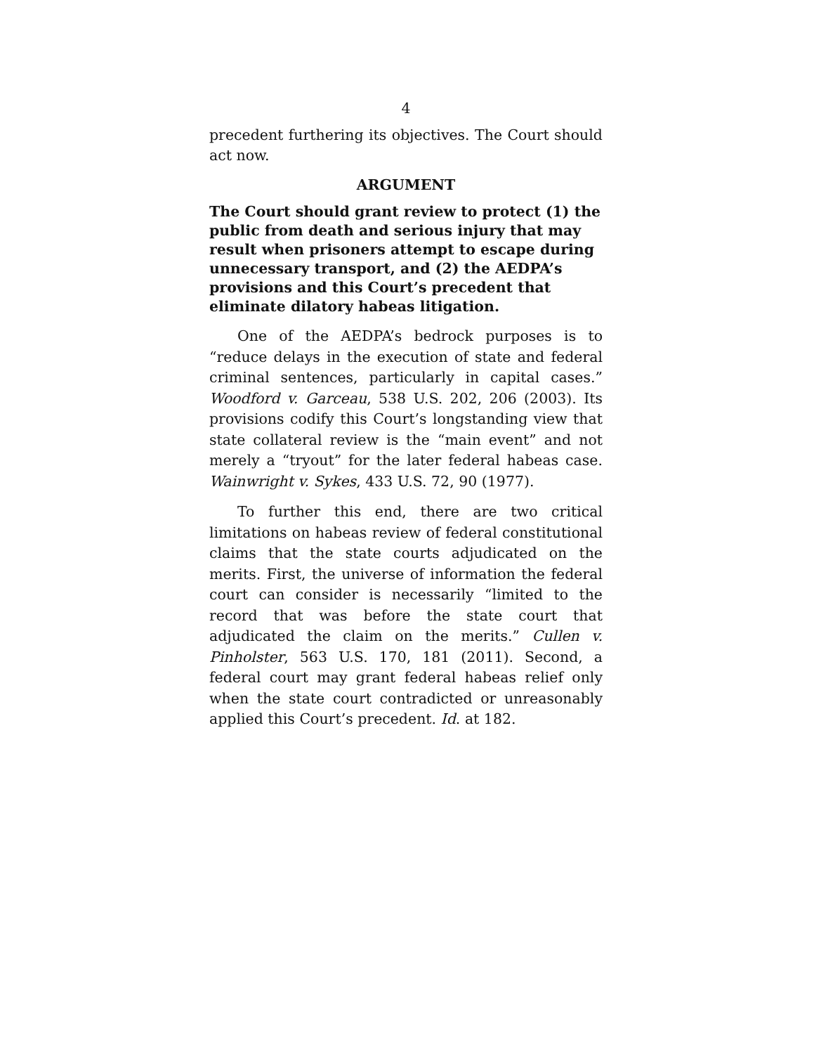4
precedent furthering its objectives. The Court should act now.
ARGUMENT
The Court should grant review to protect (1) the public from death and serious injury that may result when prisoners attempt to escape during unnecessary transport, and (2) the AEDPA’s provisions and this Court’s precedent that eliminate dilatory habeas litigation.
One of the AEDPA’s bedrock purposes is to “reduce delays in the execution of state and federal criminal sentences, particularly in capital cases.” Woodford v. Garceau, 538 U.S. 202, 206 (2003). Its provisions codify this Court’s longstanding view that state collateral review is the “main event” and not merely a “tryout” for the later federal habeas case. Wainwright v. Sykes, 433 U.S. 72, 90 (1977).
To further this end, there are two critical limitations on habeas review of federal constitutional claims that the state courts adjudicated on the merits. First, the universe of information the federal court can consider is necessarily “limited to the record that was before the state court that adjudicated the claim on the merits.” Cullen v. Pinholster, 563 U.S. 170, 181 (2011). Second, a federal court may grant federal habeas relief only when the state court contradicted or unreasonably applied this Court’s precedent. Id. at 182.